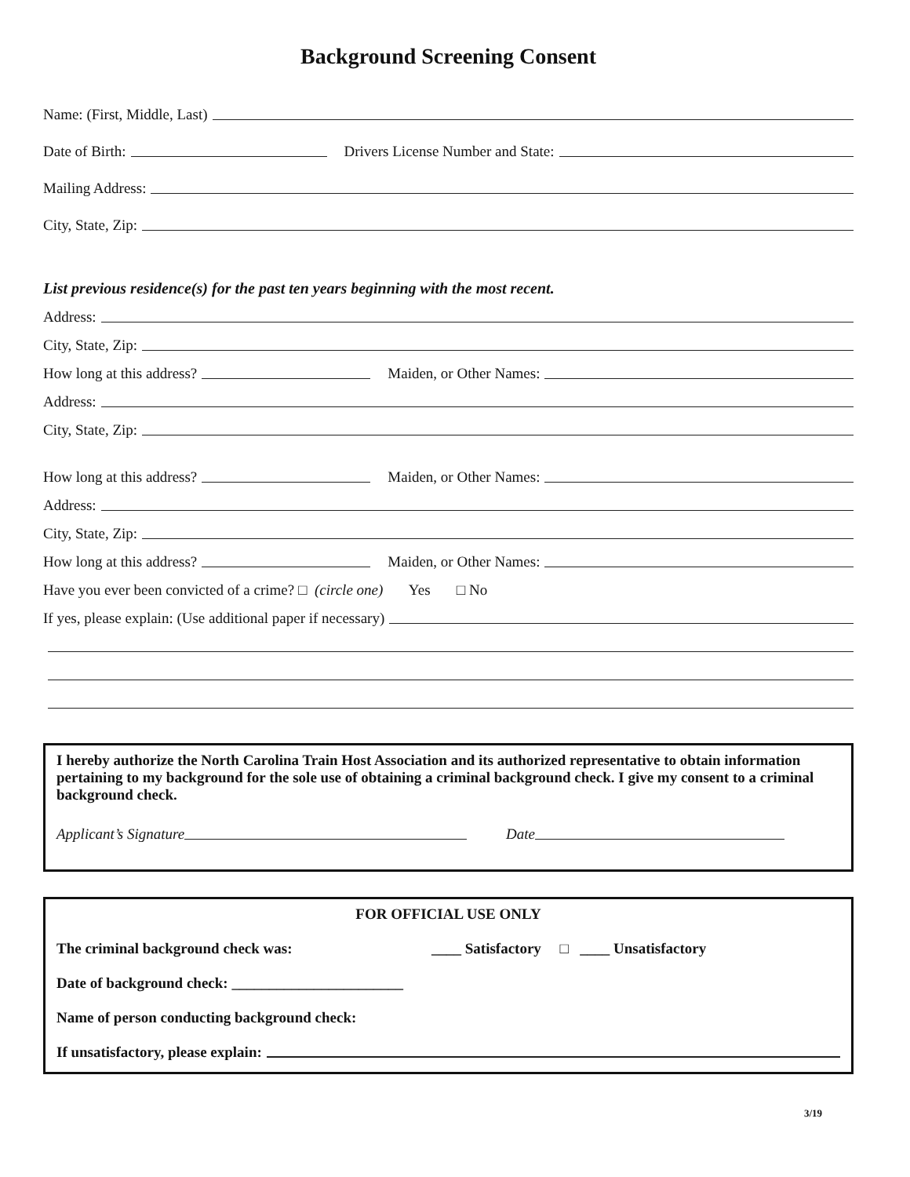Background Screening Consent
Name: (First, Middle, Last)
Date of Birth: Drivers License Number and State:
Mailing Address:
City, State, Zip:
List previous residence(s) for the past ten years beginning with the most recent.
Address:
City, State, Zip:
How long at this address? Maiden, or Other Names:
Address:
City, State, Zip:
How long at this address? Maiden, or Other Names:
Address:
City, State, Zip:
How long at this address? Maiden, or Other Names:
Have you ever been convicted of a crime? □ (circle one) Yes □ No
If yes, please explain: (Use additional paper if necessary)
I hereby authorize the North Carolina Train Host Association and its authorized representative to obtain information pertaining to my background for the sole use of obtaining a criminal background check. I give my consent to a criminal background check.
Applicant’s Signature Date
FOR OFFICIAL USE ONLY
The criminal background check was: ____ Satisfactory □ ____ Unsatisfactory
Date of background check: _______________________
Name of person conducting background check:
If unsatisfactory, please explain:
3/19